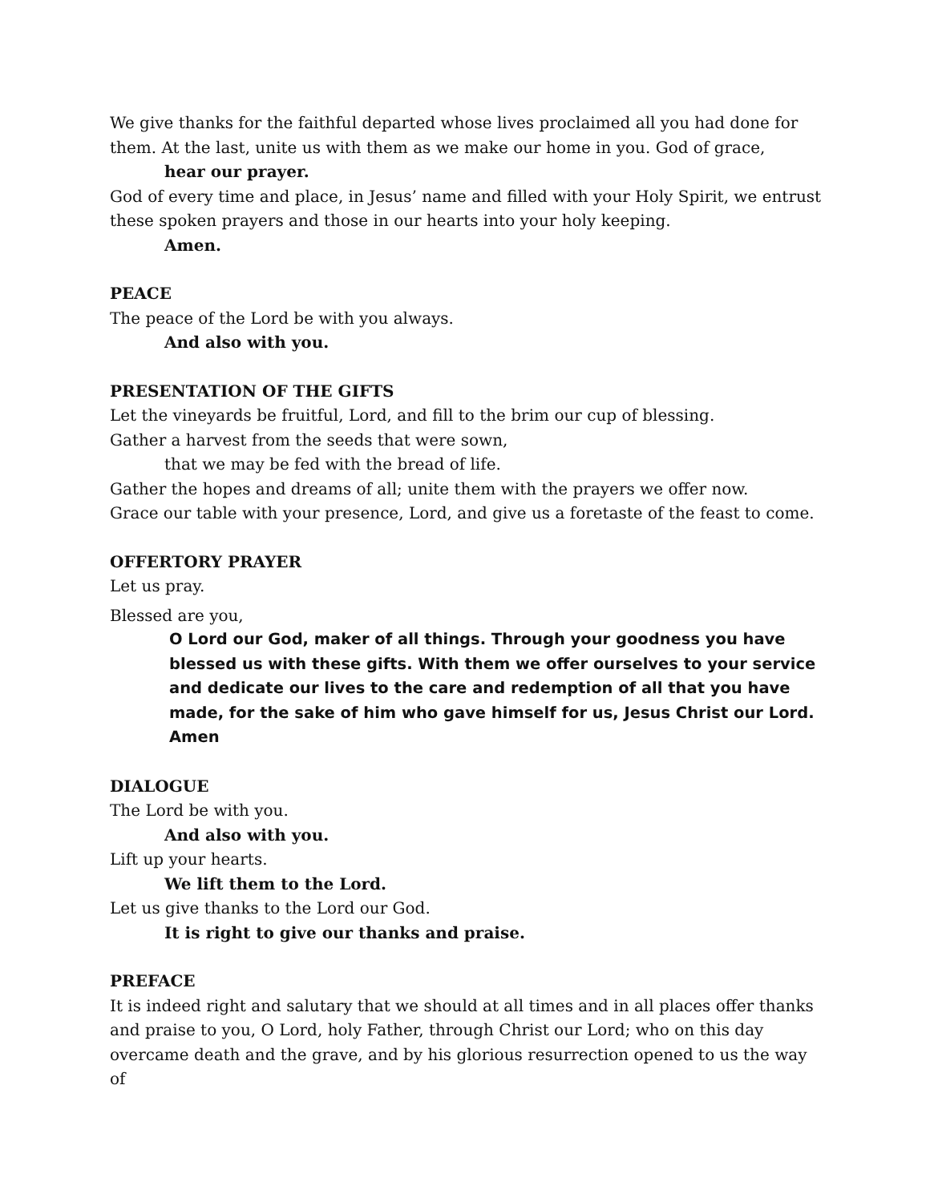We give thanks for the faithful departed whose lives proclaimed all you had done for them. At the last, unite us with them as we make our home in you. God of grace,
hear our prayer.
God of every time and place, in Jesus’ name and filled with your Holy Spirit, we entrust these spoken prayers and those in our hearts into your holy keeping.
Amen.
PEACE
The peace of the Lord be with you always.
And also with you.
PRESENTATION OF THE GIFTS
Let the vineyards be fruitful, Lord, and fill to the brim our cup of blessing.
Gather a harvest from the seeds that were sown,
that we may be fed with the bread of life.
Gather the hopes and dreams of all; unite them with the prayers we offer now.
Grace our table with your presence, Lord, and give us a foretaste of the feast to come.
OFFERTORY PRAYER
Let us pray.
Blessed are you,
O Lord our God, maker of all things. Through your goodness you have blessed us with these gifts. With them we offer ourselves to your service and dedicate our lives to the care and redemption of all that you have made, for the sake of him who gave himself for us, Jesus Christ our Lord. Amen
DIALOGUE
The Lord be with you.
And also with you.
Lift up your hearts.
We lift them to the Lord.
Let us give thanks to the Lord our God.
It is right to give our thanks and praise.
PREFACE
It is indeed right and salutary that we should at all times and in all places offer thanks and praise to you, O Lord, holy Father, through Christ our Lord; who on this day overcame death and the grave, and by his glorious resurrection opened to us the way of